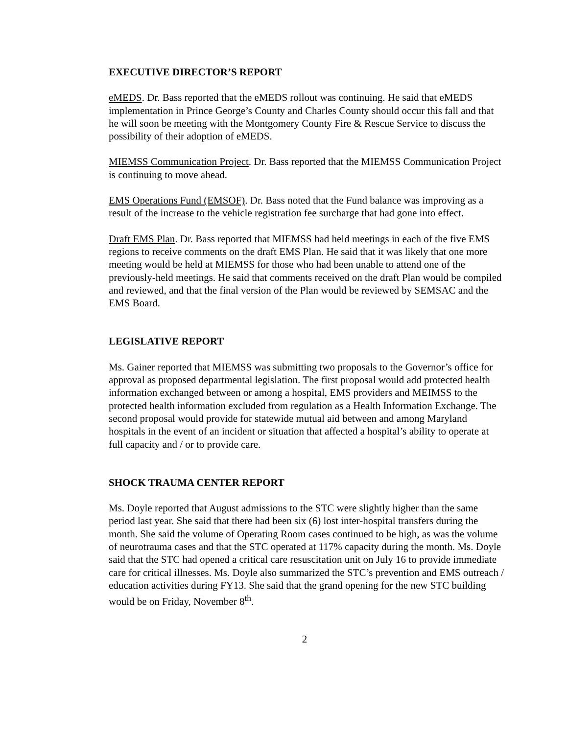EXECUTIVE DIRECTOR’S REPORT
eMEDS. Dr. Bass reported that the eMEDS rollout was continuing. He said that eMEDS implementation in Prince George’s County and Charles County should occur this fall and that he will soon be meeting with the Montgomery County Fire & Rescue Service to discuss the possibility of their adoption of eMEDS.
MIEMSS Communication Project. Dr. Bass reported that the MIEMSS Communication Project is continuing to move ahead.
EMS Operations Fund (EMSOF). Dr. Bass noted that the Fund balance was improving as a result of the increase to the vehicle registration fee surcharge that had gone into effect.
Draft EMS Plan. Dr. Bass reported that MIEMSS had held meetings in each of the five EMS regions to receive comments on the draft EMS Plan. He said that it was likely that one more meeting would be held at MIEMSS for those who had been unable to attend one of the previously-held meetings. He said that comments received on the draft Plan would be compiled and reviewed, and that the final version of the Plan would be reviewed by SEMSAC and the EMS Board.
LEGISLATIVE REPORT
Ms. Gainer reported that MIEMSS was submitting two proposals to the Governor’s office for approval as proposed departmental legislation. The first proposal would add protected health information exchanged between or among a hospital, EMS providers and MEIMSS to the protected health information excluded from regulation as a Health Information Exchange. The second proposal would provide for statewide mutual aid between and among Maryland hospitals in the event of an incident or situation that affected a hospital’s ability to operate at full capacity and / or to provide care.
SHOCK TRAUMA CENTER REPORT
Ms. Doyle reported that August admissions to the STC were slightly higher than the same period last year. She said that there had been six (6) lost inter-hospital transfers during the month. She said the volume of Operating Room cases continued to be high, as was the volume of neurotrauma cases and that the STC operated at 117% capacity during the month. Ms. Doyle said that the STC had opened a critical care resuscitation unit on July 16 to provide immediate care for critical illnesses. Ms. Doyle also summarized the STC’s prevention and EMS outreach / education activities during FY13. She said that the grand opening for the new STC building would be on Friday, November 8<sup>th</sup>.
2